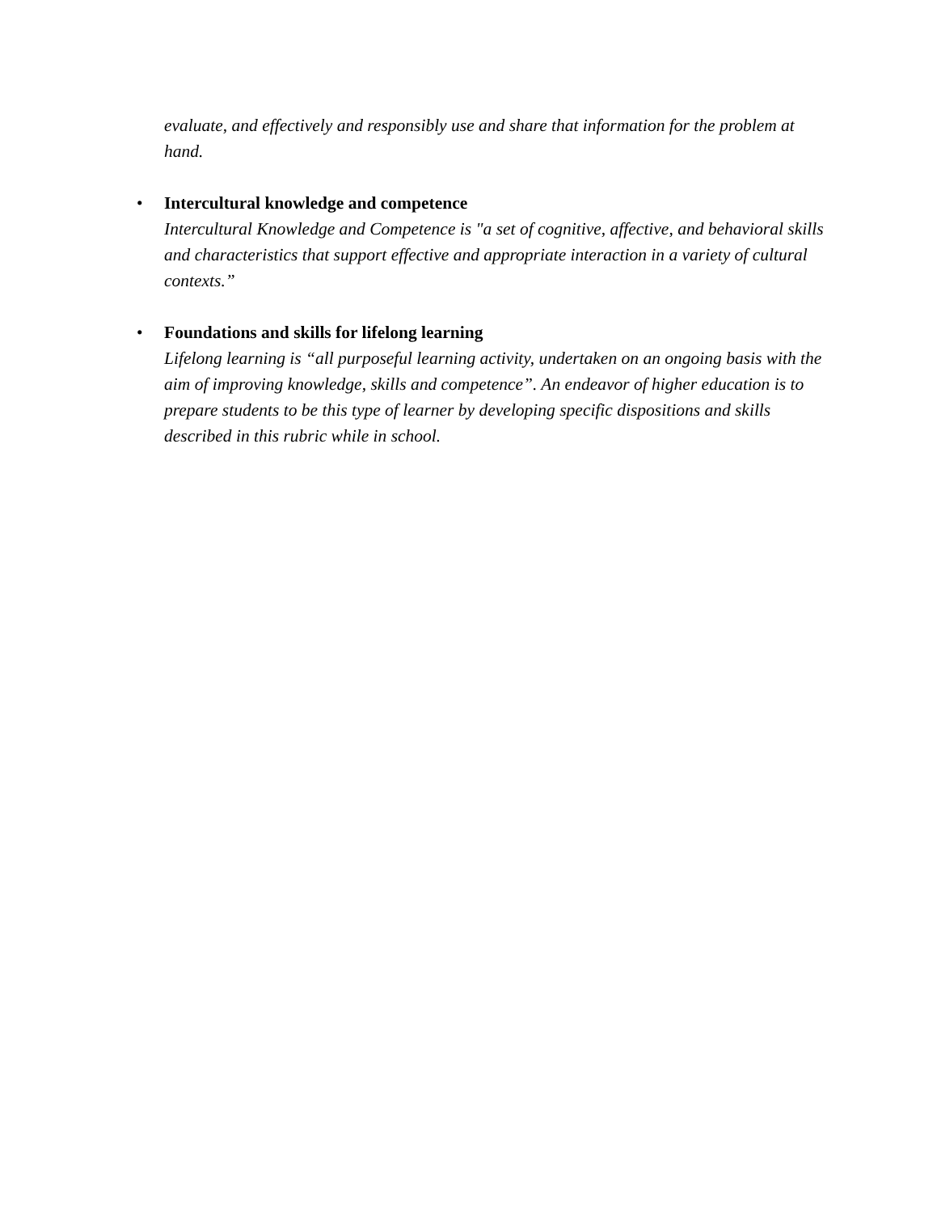evaluate, and effectively and responsibly use and share that information for the problem at hand.
• Intercultural knowledge and competence
Intercultural Knowledge and Competence is "a set of cognitive, affective, and behavioral skills and characteristics that support effective and appropriate interaction in a variety of cultural contexts.”
• Foundations and skills for lifelong learning
Lifelong learning is “all purposeful learning activity, undertaken on an ongoing basis with the aim of improving knowledge, skills and competence”. An endeavor of higher education is to prepare students to be this type of learner by developing specific dispositions and skills described in this rubric while in school.